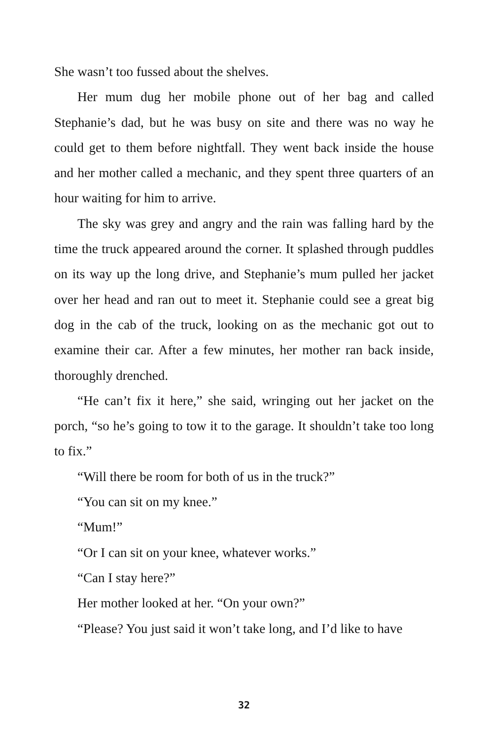She wasn’t too fussed about the shelves.
Her mum dug her mobile phone out of her bag and called Stephanie’s dad, but he was busy on site and there was no way he could get to them before nightfall. They went back inside the house and her mother called a mechanic, and they spent three quarters of an hour waiting for him to arrive.
The sky was grey and angry and the rain was falling hard by the time the truck appeared around the corner. It splashed through puddles on its way up the long drive, and Stephanie’s mum pulled her jacket over her head and ran out to meet it. Stephanie could see a great big dog in the cab of the truck, looking on as the mechanic got out to examine their car. After a few minutes, her mother ran back inside, thoroughly drenched.
“He can’t fix it here,” she said, wringing out her jacket on the porch, “so he’s going to tow it to the garage. It shouldn’t take too long to fix.”
“Will there be room for both of us in the truck?”
“You can sit on my knee.”
“Mum!”
“Or I can sit on your knee, whatever works.”
“Can I stay here?”
Her mother looked at her. “On your own?”
“Please? You just said it won’t take long, and I’d like to have
32